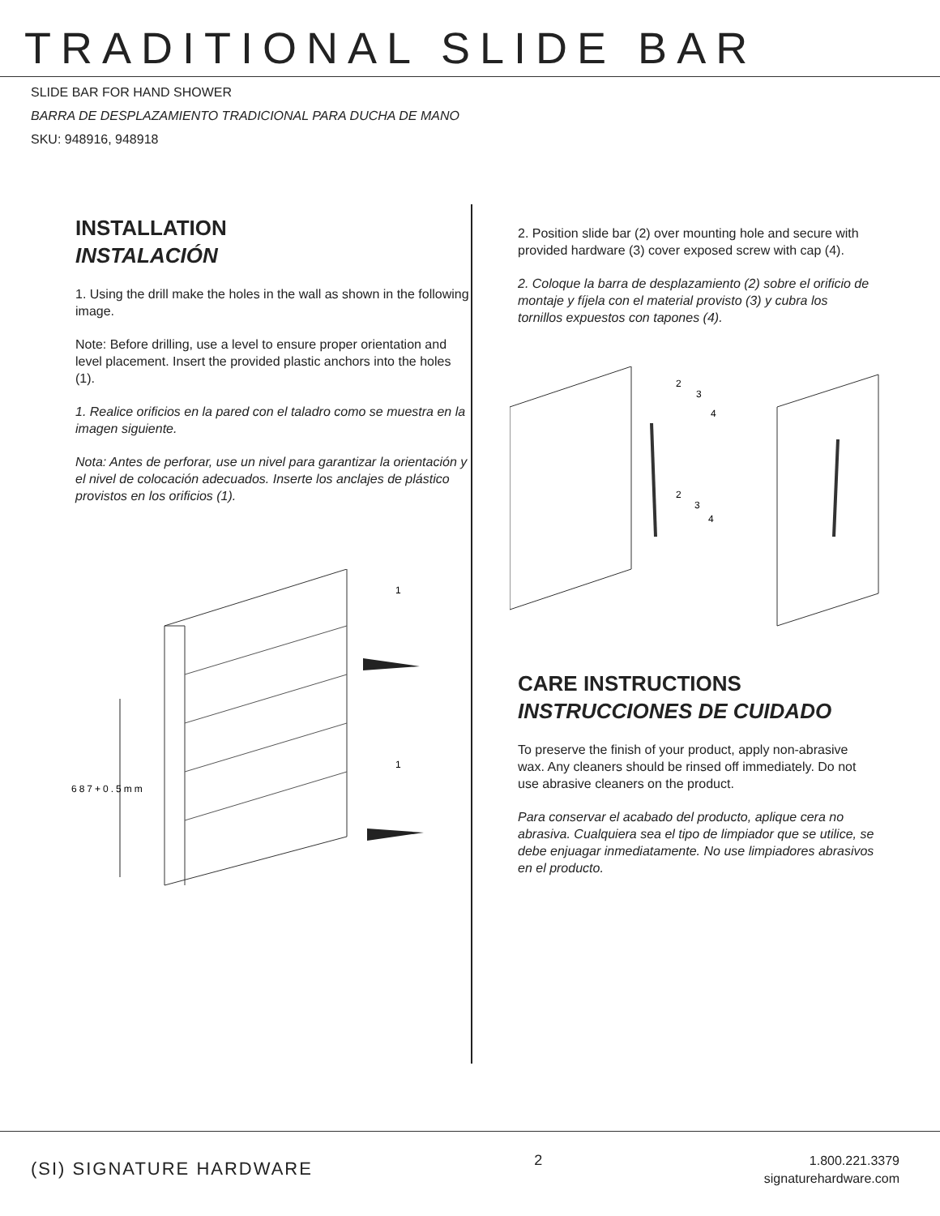TRADITIONAL SLIDE BAR
SLIDE BAR FOR HAND SHOWER
BARRA DE DESPLAZAMIENTO TRADICIONAL PARA DUCHA DE MANO
SKU: 948916, 948918
INSTALLATION
INSTALACIÓN
1. Using the drill make the holes in the wall as shown in the following image.
Note: Before drilling, use a level to ensure proper orientation and level placement. Insert the provided plastic anchors into the holes (1).
1. Realice orificios en la pared con el taladro como se muestra en la imagen siguiente.
Nota: Antes de perforar, use un nivel para garantizar la orientación y el nivel de colocación adecuados. Inserte los anclajes de plástico provistos en los orificios (1).
687+0.5mm
1
1
2. Position slide bar (2) over mounting hole and secure with provided hardware (3) cover exposed screw with cap (4).
2. Coloque la barra de desplazamiento (2) sobre el orificio de montaje y fíjela con el material provisto (3) y cubra los tornillos expuestos con tapones (4).
2
3
4
2
3
4
CARE INSTRUCTIONS
INSTRUCCIONES DE CUIDADO
To preserve the finish of your product, apply non-abrasive wax. Any cleaners should be rinsed off immediately. Do not use abrasive cleaners on the product.
Para conservar el acabado del producto, aplique cera no abrasiva. Cualquiera sea el tipo de limpiador que se utilice, se debe enjuagar inmediatamente. No use limpiadores abrasivos en el producto.
(SI) SIGNATURE HARDWARE
2
1.800.221.3379
signaturehardware.com